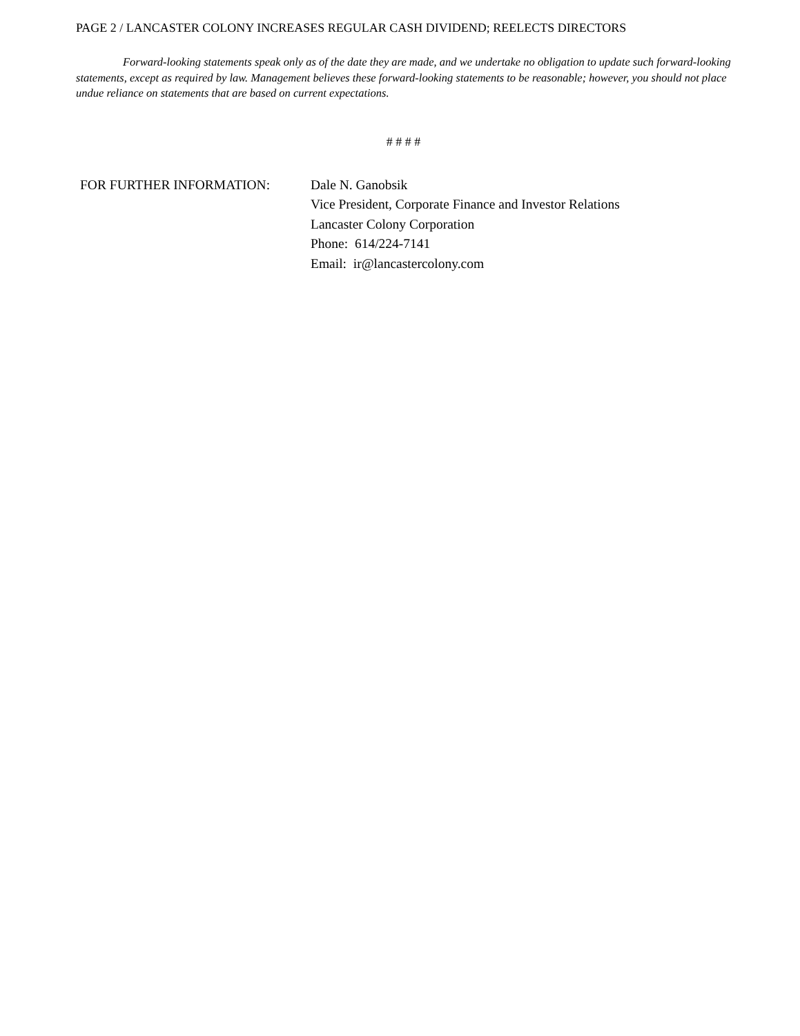PAGE 2 / LANCASTER COLONY INCREASES REGULAR CASH DIVIDEND; REELECTS DIRECTORS
Forward-looking statements speak only as of the date they are made, and we undertake no obligation to update such forward-looking statements, except as required by law. Management believes these forward-looking statements to be reasonable; however, you should not place undue reliance on statements that are based on current expectations.
# # # #
FOR FURTHER INFORMATION: Dale N. Ganobsik
Vice President, Corporate Finance and Investor Relations
Lancaster Colony Corporation
Phone: 614/224-7141
Email: ir@lancastercolony.com